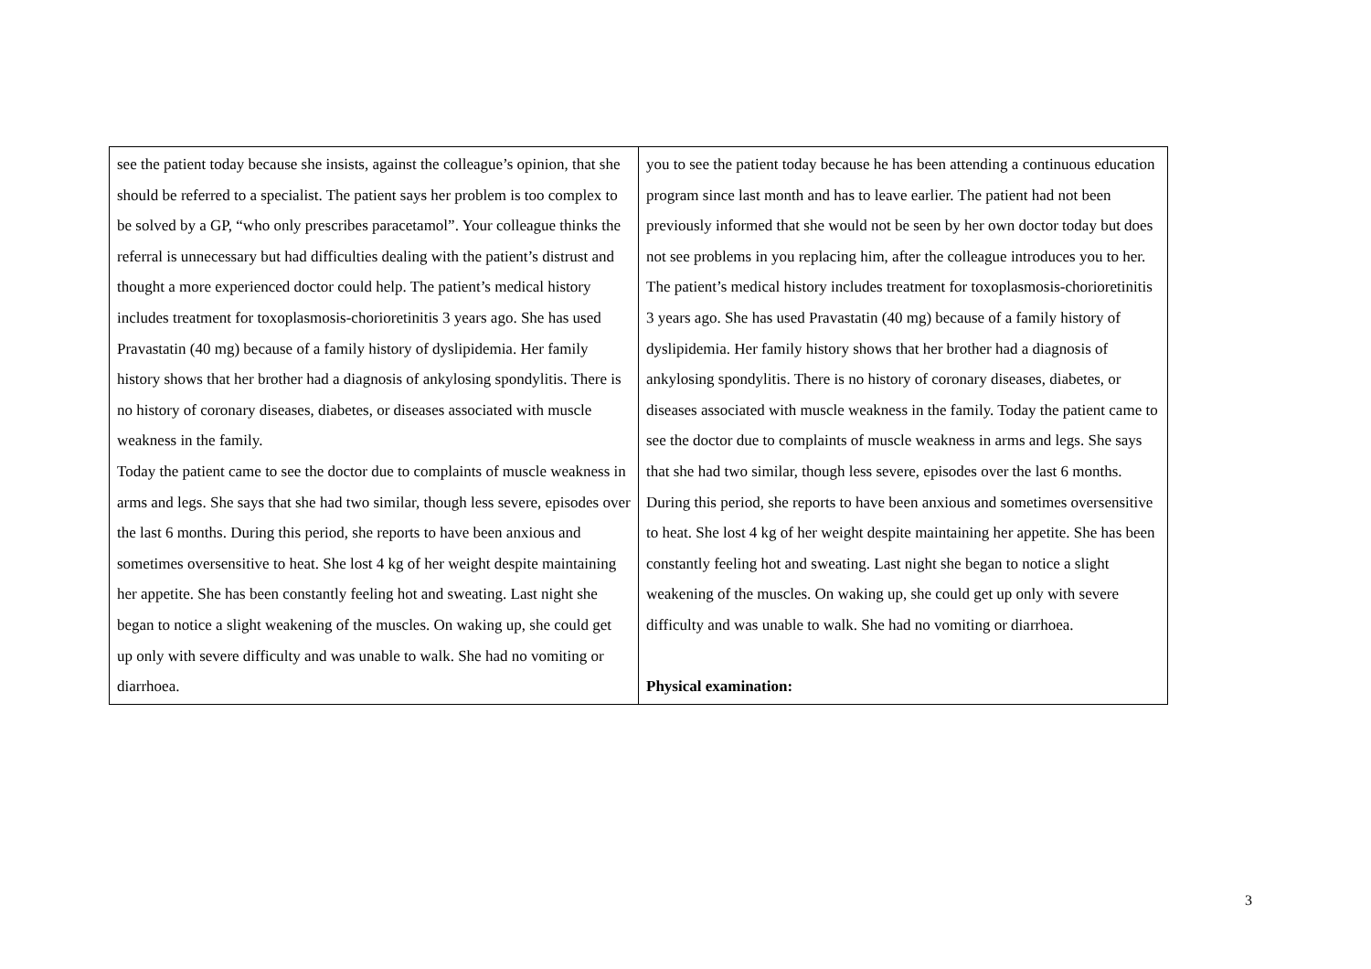| see the patient today because she insists, against the colleague’s opinion, that she should be referred to a specialist. The patient says her problem is too complex to be solved by a GP, “who only prescribes paracetamol”. Your colleague thinks the referral is unnecessary but had difficulties dealing with the patient’s distrust and thought a more experienced doctor could help. The patient’s medical history includes treatment for toxoplasmosis-chorioretinitis 3 years ago. She has used Pravastatin (40 mg) because of a family history of dyslipidemia. Her family history shows that her brother had a diagnosis of ankylosing spondylitis. There is no history of coronary diseases, diabetes, or diseases associated with muscle weakness in the family. Today the patient came to see the doctor due to complaints of muscle weakness in arms and legs. She says that she had two similar, though less severe, episodes over the last 6 months. During this period, she reports to have been anxious and sometimes oversensitive to heat. She lost 4 kg of her weight despite maintaining her appetite. She has been constantly feeling hot and sweating. Last night she began to notice a slight weakening of the muscles. On waking up, she could get up only with severe difficulty and was unable to walk. She had no vomiting or diarrhoea. | you to see the patient today because he has been attending a continuous education program since last month and has to leave earlier. The patient had not been previously informed that she would not be seen by her own doctor today but does not see problems in you replacing him, after the colleague introduces you to her. The patient’s medical history includes treatment for toxoplasmosis-chorioretinitis 3 years ago. She has used Pravastatin (40 mg) because of a family history of dyslipidemia. Her family history shows that her brother had a diagnosis of ankylosing spondylitis. There is no history of coronary diseases, diabetes, or diseases associated with muscle weakness in the family. Today the patient came to see the doctor due to complaints of muscle weakness in arms and legs. She says that she had two similar, though less severe, episodes over the last 6 months. During this period, she reports to have been anxious and sometimes oversensitive to heat. She lost 4 kg of her weight despite maintaining her appetite. She has been constantly feeling hot and sweating. Last night she began to notice a slight weakening of the muscles. On waking up, she could get up only with severe difficulty and was unable to walk. She had no vomiting or diarrhoea. Physical examination: |
3